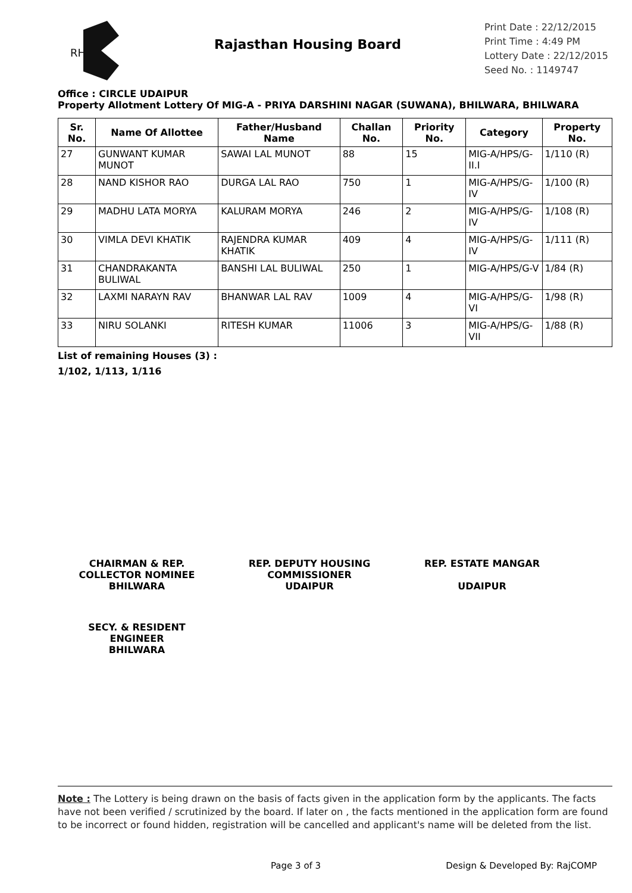RH
Rajasthan Housing Board
Print Date : 22/12/2015
Print Time : 4:49 PM
Lottery Date : 22/12/2015
Seed No. : 1149747
Office : CIRCLE UDAIPUR
Property Allotment Lottery Of MIG-A - PRIYA DARSHINI NAGAR (SUWANA), BHILWARA, BHILWARA
| Sr. No. | Name Of Allottee | Father/Husband Name | Challan No. | Priority No. | Category | Property No. |
| --- | --- | --- | --- | --- | --- | --- |
| 27 | GUNWANT KUMAR MUNOT | SAWAI LAL MUNOT | 88 | 15 | MIG-A/HPS/G-II.I | 1/110 (R) |
| 28 | NAND KISHOR RAO | DURGA LAL RAO | 750 | 1 | MIG-A/HPS/G-IV | 1/100 (R) |
| 29 | MADHU LATA MORYA | KALURAM MORYA | 246 | 2 | MIG-A/HPS/G-IV | 1/108 (R) |
| 30 | VIMLA DEVI KHATIK | RAJENDRA KUMAR KHATIK | 409 | 4 | MIG-A/HPS/G-IV | 1/111 (R) |
| 31 | CHANDRAKANTA BULIWAL | BANSHI LAL BULIWAL | 250 | 1 | MIG-A/HPS/G-V | 1/84 (R) |
| 32 | LAXMI NARAYN RAV | BHANWAR LAL RAV | 1009 | 4 | MIG-A/HPS/G-VI | 1/98 (R) |
| 33 | NIRU SOLANKI | RITESH KUMAR | 11006 | 3 | MIG-A/HPS/G-VII | 1/88 (R) |
List of remaining Houses (3) :
1/102, 1/113, 1/116
CHAIRMAN & REP. COLLECTOR NOMINEE
BHILWARA
REP. DEPUTY HOUSING COMMISSIONER
UDAIPUR
REP. ESTATE MANGAR
UDAIPUR
SECY. & RESIDENT ENGINEER
BHILWARA
Note : The Lottery is being drawn on the basis of facts given in the application form by the applicants. The facts have not been verified / scrutinized by the board. If later on , the facts mentioned in the application form are found to be incorrect or found hidden, registration will be cancelled and applicant's name will be deleted from the list.
Page 3 of 3 Design & Developed By: RajCOMP